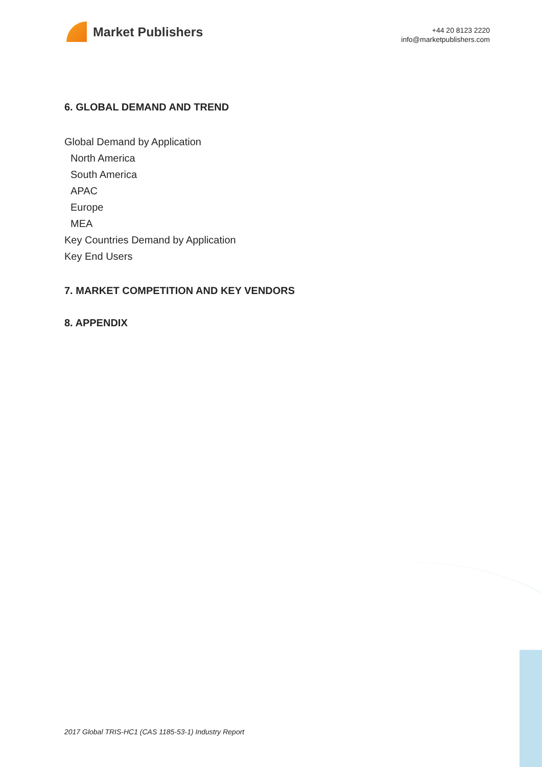Market Publishers
+44 20 8123 2220
info@marketpublishers.com
6. GLOBAL DEMAND AND TREND
Global Demand by Application
North America
South America
APAC
Europe
MEA
Key Countries Demand by Application
Key End Users
7. MARKET COMPETITION AND KEY VENDORS
8. APPENDIX
2017 Global TRIS-HC1 (CAS 1185-53-1) Industry Report